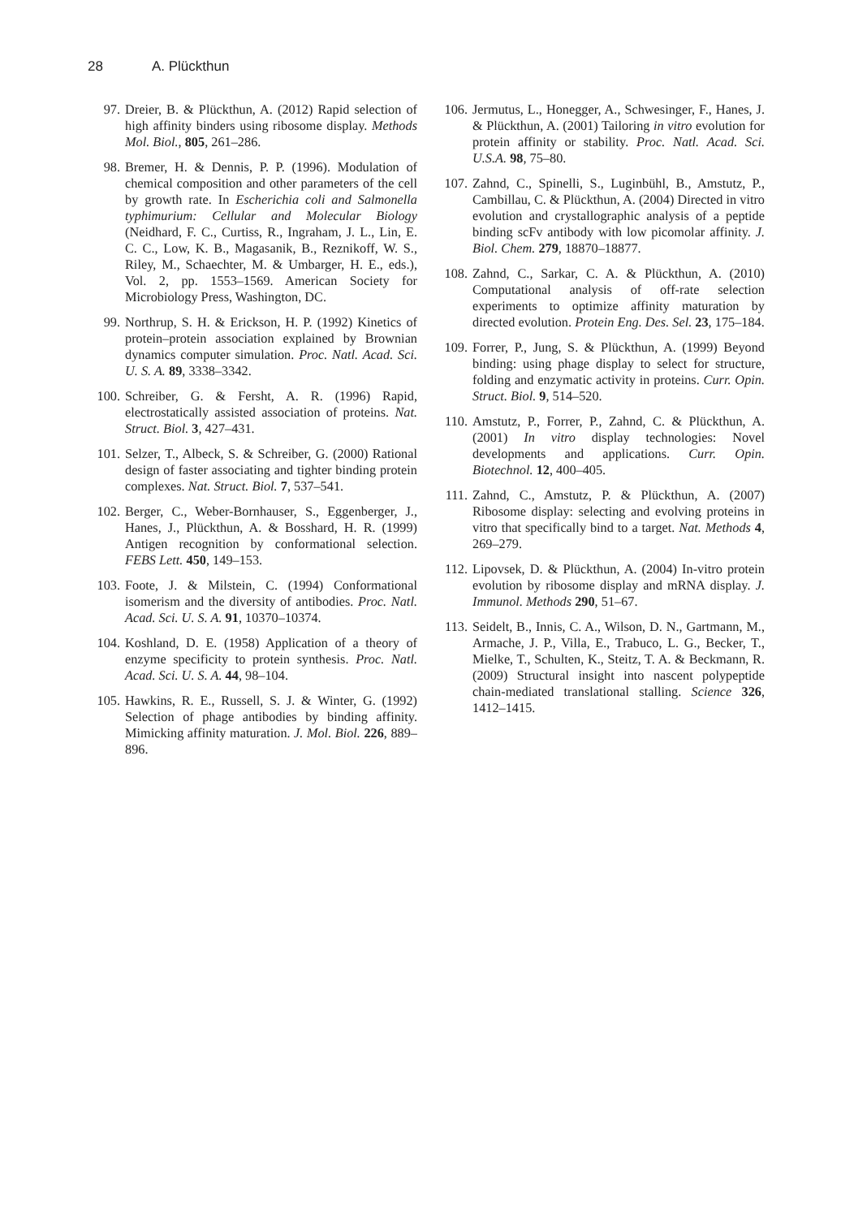28 A. Plückthun
97. Dreier, B. & Plückthun, A. (2012) Rapid selection of high affinity binders using ribosome display. Methods Mol. Biol., 805, 261–286.
98. Bremer, H. & Dennis, P. P. (1996). Modulation of chemical composition and other parameters of the cell by growth rate. In Escherichia coli and Salmonella typhimurium: Cellular and Molecular Biology (Neidhard, F. C., Curtiss, R., Ingraham, J. L., Lin, E. C. C., Low, K. B., Magasanik, B., Reznikoff, W. S., Riley, M., Schaechter, M. & Umbarger, H. E., eds.), Vol. 2, pp. 1553–1569. American Society for Microbiology Press, Washington, DC.
99. Northrup, S. H. & Erickson, H. P. (1992) Kinetics of protein–protein association explained by Brownian dynamics computer simulation. Proc. Natl. Acad. Sci. U. S. A. 89, 3338–3342.
100. Schreiber, G. & Fersht, A. R. (1996) Rapid, electrostatically assisted association of proteins. Nat. Struct. Biol. 3, 427–431.
101. Selzer, T., Albeck, S. & Schreiber, G. (2000) Rational design of faster associating and tighter binding protein complexes. Nat. Struct. Biol. 7, 537–541.
102. Berger, C., Weber-Bornhauser, S., Eggenberger, J., Hanes, J., Plückthun, A. & Bosshard, H. R. (1999) Antigen recognition by conformational selection. FEBS Lett. 450, 149–153.
103. Foote, J. & Milstein, C. (1994) Conformational isomerism and the diversity of antibodies. Proc. Natl. Acad. Sci. U. S. A. 91, 10370–10374.
104. Koshland, D. E. (1958) Application of a theory of enzyme specificity to protein synthesis. Proc. Natl. Acad. Sci. U. S. A. 44, 98–104.
105. Hawkins, R. E., Russell, S. J. & Winter, G. (1992) Selection of phage antibodies by binding affinity. Mimicking affinity maturation. J. Mol. Biol. 226, 889–896.
106. Jermutus, L., Honegger, A., Schwesinger, F., Hanes, J. & Plückthun, A. (2001) Tailoring in vitro evolution for protein affinity or stability. Proc. Natl. Acad. Sci. U.S.A. 98, 75–80.
107. Zahnd, C., Spinelli, S., Luginbühl, B., Amstutz, P., Cambillau, C. & Plückthun, A. (2004) Directed in vitro evolution and crystallographic analysis of a peptide binding scFv antibody with low picomolar affinity. J. Biol. Chem. 279, 18870–18877.
108. Zahnd, C., Sarkar, C. A. & Plückthun, A. (2010) Computational analysis of off-rate selection experiments to optimize affinity maturation by directed evolution. Protein Eng. Des. Sel. 23, 175–184.
109. Forrer, P., Jung, S. & Plückthun, A. (1999) Beyond binding: using phage display to select for structure, folding and enzymatic activity in proteins. Curr. Opin. Struct. Biol. 9, 514–520.
110. Amstutz, P., Forrer, P., Zahnd, C. & Plückthun, A. (2001) In vitro display technologies: Novel developments and applications. Curr. Opin. Biotechnol. 12, 400–405.
111. Zahnd, C., Amstutz, P. & Plückthun, A. (2007) Ribosome display: selecting and evolving proteins in vitro that specifically bind to a target. Nat. Methods 4, 269–279.
112. Lipovsek, D. & Plückthun, A. (2004) In-vitro protein evolution by ribosome display and mRNA display. J. Immunol. Methods 290, 51–67.
113. Seidelt, B., Innis, C. A., Wilson, D. N., Gartmann, M., Armache, J. P., Villa, E., Trabuco, L. G., Becker, T., Mielke, T., Schulten, K., Steitz, T. A. & Beckmann, R. (2009) Structural insight into nascent polypeptide chain-mediated translational stalling. Science 326, 1412–1415.